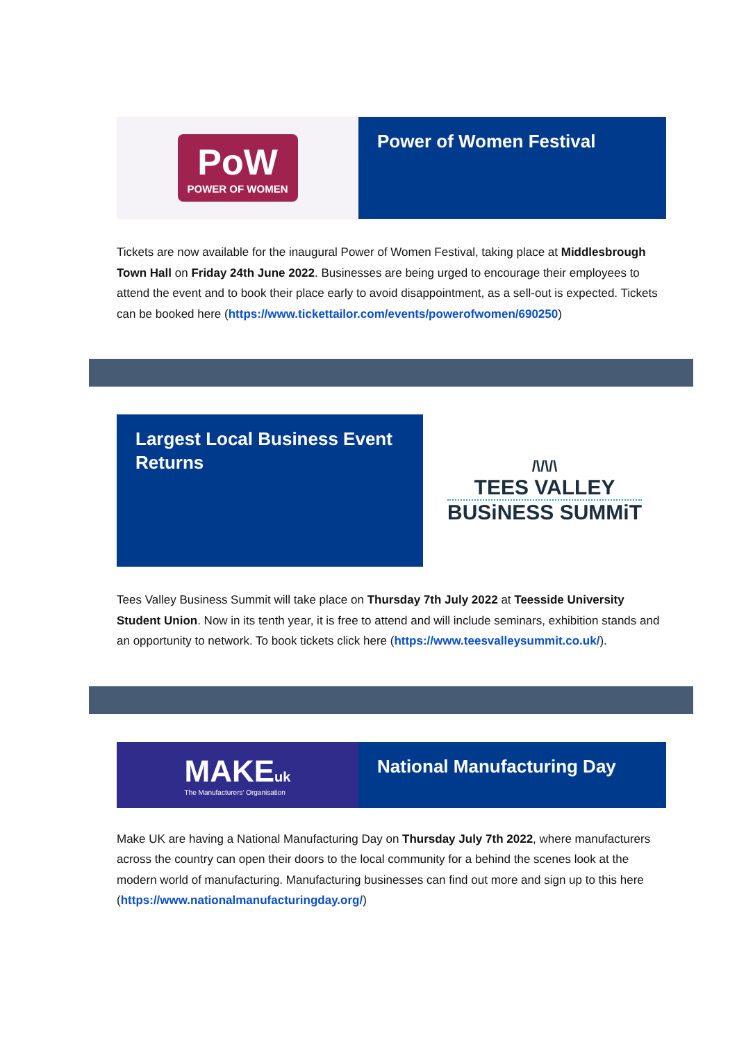PoW
POWER OF WOMEN
Power of Women Festival
Tickets are now available for the inaugural Power of Women Festival, taking place at Middlesbrough Town Hall on Friday 24th June 2022. Businesses are being urged to encourage their employees to attend the event and to book their place early to avoid disappointment, as a sell-out is expected. Tickets can be booked here (https://www.tickettailor.com/events/powerofwomen/690250)
Largest Local Business Event Returns
/\/\/\
TEES VALLEY
BUSiNESS SUMMiT
Tees Valley Business Summit will take place on Thursday 7th July 2022 at Teesside University Student Union. Now in its tenth year, it is free to attend and will include seminars, exhibition stands and an opportunity to network. To book tickets click here (https://www.teesvalleysummit.co.uk/).
MAKEuk
The Manufacturers' Organisation
National Manufacturing Day
Make UK are having a National Manufacturing Day on Thursday July 7th 2022, where manufacturers across the country can open their doors to the local community for a behind the scenes look at the modern world of manufacturing. Manufacturing businesses can find out more and sign up to this here (https://www.nationalmanufacturingday.org/)